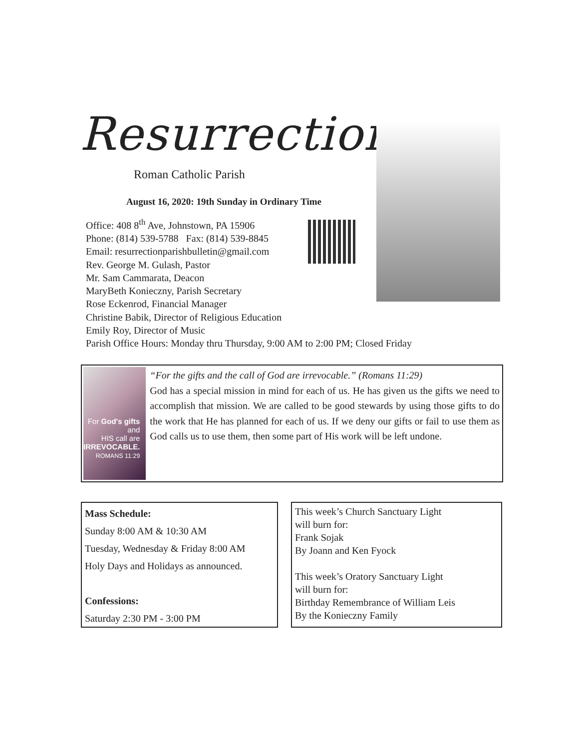Resurrection
Roman Catholic Parish
August 16, 2020: 19th Sunday in Ordinary Time
Office: 408 8<sup>th</sup> Ave, Johnstown, PA 15906
Phone: (814) 539-5788 Fax: (814) 539-8845
Email: resurrectionparishbulletin@gmail.com
Rev. George M. Gulash, Pastor
Mr. Sam Cammarata, Deacon
MaryBeth Konieczny, Parish Secretary
Rose Eckenrod, Financial Manager
Christine Babik, Director of Religious Education
Emily Roy, Director of Music
Parish Office Hours: Monday thru Thursday, 9:00 AM to 2:00 PM; Closed Friday
For God's gifts and
HIS call are
IRREVOCABLE.
ROMANS 11:29
“For the gifts and the call of God are irrevocable.” (Romans 11:29)
God has a special mission in mind for each of us. He has given us the gifts we need to accomplish that mission. We are called to be good stewards by using those gifts to do the work that He has planned for each of us. If we deny our gifts or fail to use them as God calls us to use them, then some part of His work will be left undone.
Mass Schedule:
Sunday 8:00 AM & 10:30 AM
Tuesday, Wednesday & Friday 8:00 AM
Holy Days and Holidays as announced.
Confessions:
Saturday 2:30 PM - 3:00 PM
This week’s Church Sanctuary Light
will burn for:
Frank Sojak
By Joann and Ken Fyock
This week’s Oratory Sanctuary Light
will burn for:
Birthday Remembrance of William Leis
By the Konieczny Family